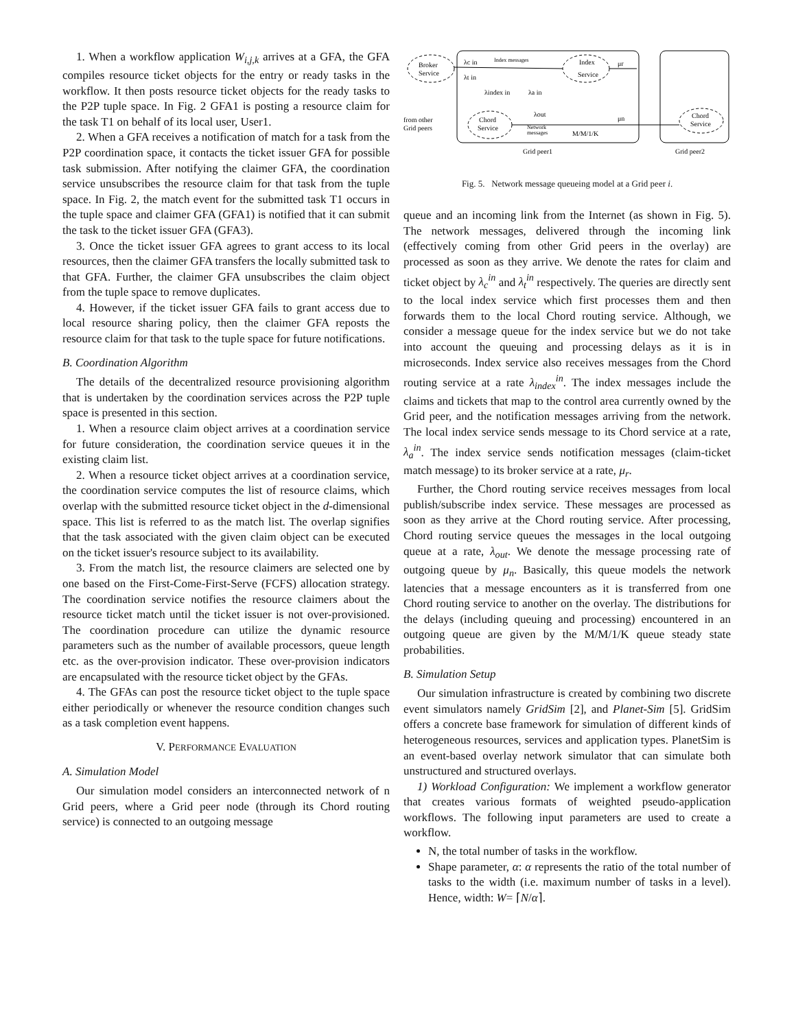1. When a workflow application W<sub>i,j,k</sub> arrives at a GFA, the GFA compiles resource ticket objects for the entry or ready tasks in the workflow. It then posts resource ticket objects for the ready tasks to the P2P tuple space. In Fig. 2 GFA1 is posting a resource claim for the task T1 on behalf of its local user, User1.
2. When a GFA receives a notification of match for a task from the P2P coordination space, it contacts the ticket issuer GFA for possible task submission. After notifying the claimer GFA, the coordination service unsubscribes the resource claim for that task from the tuple space. In Fig. 2, the match event for the submitted task T1 occurs in the tuple space and claimer GFA (GFA1) is notified that it can submit the task to the ticket issuer GFA (GFA3).
3. Once the ticket issuer GFA agrees to grant access to its local resources, then the claimer GFA transfers the locally submitted task to that GFA. Further, the claimer GFA unsubscribes the claim object from the tuple space to remove duplicates.
4. However, if the ticket issuer GFA fails to grant access due to local resource sharing policy, then the claimer GFA reposts the resource claim for that task to the tuple space for future notifications.
B. Coordination Algorithm
The details of the decentralized resource provisioning algorithm that is undertaken by the coordination services across the P2P tuple space is presented in this section.
1. When a resource claim object arrives at a coordination service for future consideration, the coordination service queues it in the existing claim list.
2. When a resource ticket object arrives at a coordination service, the coordination service computes the list of resource claims, which overlap with the submitted resource ticket object in the d-dimensional space. This list is referred to as the match list. The overlap signifies that the task associated with the given claim object can be executed on the ticket issuer's resource subject to its availability.
3. From the match list, the resource claimers are selected one by one based on the First-Come-First-Serve (FCFS) allocation strategy. The coordination service notifies the resource claimers about the resource ticket match until the ticket issuer is not over-provisioned. The coordination procedure can utilize the dynamic resource parameters such as the number of available processors, queue length etc. as the over-provision indicator. These over-provision indicators are encapsulated with the resource ticket object by the GFAs.
4. The GFAs can post the resource ticket object to the tuple space either periodically or whenever the resource condition changes such as a task completion event happens.
V. PERFORMANCE EVALUATION
A. Simulation Model
Our simulation model considers an interconnected network of n Grid peers, where a Grid peer node (through its Chord routing service) is connected to an outgoing message
Broker
Service
Index
Service
Chord
Service
Chord
Service
Index messages
λc in
λt in
λindex in
λa in
λout
μr
μn
Network
messages
M/M/1/K
from other
Grid peers
Grid peer1
Grid peer2
Fig. 5. Network message queueing model at a Grid peer i.
queue and an incoming link from the Internet (as shown in Fig. 5). The network messages, delivered through the incoming link (effectively coming from other Grid peers in the overlay) are processed as soon as they arrive. We denote the rates for claim and ticket object by λ<sub>c</sub><sup>in</sup> and λ<sub>t</sub><sup>in</sup> respectively. The queries are directly sent to the local index service which first processes them and then forwards them to the local Chord routing service. Although, we consider a message queue for the index service but we do not take into account the queuing and processing delays as it is in microseconds. Index service also receives messages from the Chord routing service at a rate λ<sub>index</sub><sup>in</sup>. The index messages include the claims and tickets that map to the control area currently owned by the Grid peer, and the notification messages arriving from the network. The local index service sends message to its Chord service at a rate, λ<sub>a</sub><sup>in</sup>. The index service sends notification messages (claim-ticket match message) to its broker service at a rate, μ<sub>r</sub>.
Further, the Chord routing service receives messages from local publish/subscribe index service. These messages are processed as soon as they arrive at the Chord routing service. After processing, Chord routing service queues the messages in the local outgoing queue at a rate, λ<sub>out</sub>. We denote the message processing rate of outgoing queue by μ<sub>n</sub>. Basically, this queue models the network latencies that a message encounters as it is transferred from one Chord routing service to another on the overlay. The distributions for the delays (including queuing and processing) encountered in an outgoing queue are given by the M/M/1/K queue steady state probabilities.
B. Simulation Setup
Our simulation infrastructure is created by combining two discrete event simulators namely GridSim [2], and Planet-Sim [5]. GridSim offers a concrete base framework for simulation of different kinds of heterogeneous resources, services and application types. PlanetSim is an event-based overlay network simulator that can simulate both unstructured and structured overlays.
1) Workload Configuration: We implement a workflow generator that creates various formats of weighted pseudo-application workflows. The following input parameters are used to create a workflow.
N, the total number of tasks in the workflow.
Shape parameter, α: α represents the ratio of the total number of tasks to the width (i.e. maximum number of tasks in a level). Hence, width: W= ⌈N/α⌉.